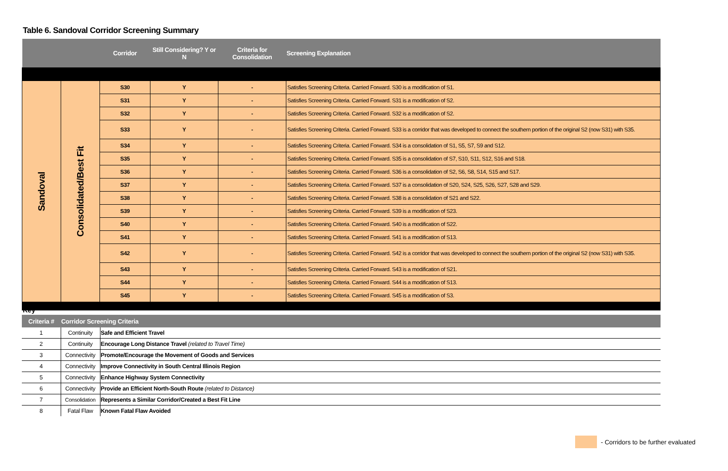Table 6. Sandoval Corridor Screening Summary
| | | Corridor | Still Considering? Y or N | Criteria for Consolidation | Screening Explanation |
| --- | --- | --- | --- | --- | --- |
| Sandoval | Consolidated/Best Fit | S30 | Y | - | Satisfies Screening Criteria. Carried Forward. S30 is a modification of S1. |
| | | S31 | Y | - | Satisfies Screening Criteria. Carried Forward. S31 is a modification of S2. |
| | | S32 | Y | - | Satisfies Screening Criteria. Carried Forward. S32 is a modification of S2. |
| | | S33 | Y | - | Satisfies Screening Criteria. Carried Forward. S33 is a corridor that was developed to connect the southern portion of the original S2 (now S31) with S35. |
| | | S34 | Y | - | Satisfies Screening Criteria. Carried Forward. S34 is a consolidation of S1, S5, S7, S9 and S12. |
| | | S35 | Y | - | Satisfies Screening Criteria. Carried Forward. S35 is a consolidation of S7, S10, S11, S12, S16 and S18. |
| | | S36 | Y | - | Satisfies Screening Criteria. Carried Forward. S36 is a consolidation of S2, S6, S8, S14, S15 and S17. |
| | | S37 | Y | - | Satisfies Screening Criteria. Carried Forward. S37 is a consolidation of S20, S24, S25, S26, S27, S28 and S29. |
| | | S38 | Y | - | Satisfies Screening Criteria. Carried Forward. S38 is a consolidation of S21 and S22. |
| | | S39 | Y | - | Satisfies Screening Criteria. Carried Forward. S39 is a modification of S23. |
| | | S40 | Y | - | Satisfies Screening Criteria. Carried Forward. S40 is a modification of S22. |
| | | S41 | Y | - | Satisfies Screening Criteria. Carried Forward. S41 is a modification of S13. |
| | | S42 | Y | - | Satisfies Screening Criteria. Carried Forward. S42 is a corridor that was developed to connect the southern portion of the original S2 (now S31) with S35. |
| | | S43 | Y | - | Satisfies Screening Criteria. Carried Forward. S43 is a modification of S21. |
| | | S44 | Y | - | Satisfies Screening Criteria. Carried Forward. S44 is a modification of S13. |
| | | S45 | Y | - | Satisfies Screening Criteria. Carried Forward. S45 is a modification of S3. |
Key
| Criteria # | Corridor Screening Criteria | |
| --- | --- | --- |
| 1 | Continuity | Safe and Efficient Travel |
| 2 | Continuity | Encourage Long Distance Travel (related to Travel Time) |
| 3 | Connectivity | Promote/Encourage the Movement of Goods and Services |
| 4 | Connectivity | Improve Connectivity in South Central Illinois Region |
| 5 | Connectivity | Enhance Highway System Connectivity |
| 6 | Connectivity | Provide an Efficient North-South Route (related to Distance) |
| 7 | Consolidation | Represents a Similar Corridor/Created a Best Fit Line |
| 8 | Fatal Flaw | Known Fatal Flaw Avoided |
- Corridors to be further evaluated